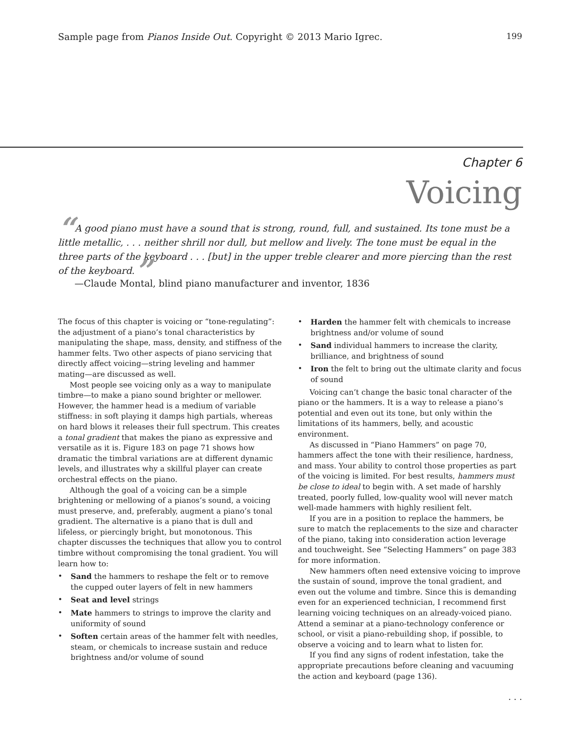Sample page from Pianos Inside Out. Copyright © 2013 Mario Igrec. 199
Chapter 6
Voicing
“A good piano must have a sound that is strong, round, full, and sustained. Its tone must be a little metallic, . . . neither shrill nor dull, but mellow and lively. The tone must be equal in the three parts of the keyboard . . . [but] in the upper treble clearer and more piercing than the rest of the keyboard.”
—Claude Montal, blind piano manufacturer and inventor, 1836
The focus of this chapter is voicing or “tone-regulating”: the adjustment of a piano’s tonal characteristics by manipulating the shape, mass, density, and stiffness of the hammer felts. Two other aspects of piano servicing that directly affect voicing—string leveling and hammer mating—are discussed as well.
Most people see voicing only as a way to manipulate timbre—to make a piano sound brighter or mellower. However, the hammer head is a medium of variable stiffness: in soft playing it damps high partials, whereas on hard blows it releases their full spectrum. This creates a tonal gradient that makes the piano as expressive and versatile as it is. Figure 183 on page 71 shows how dramatic the timbral variations are at different dynamic levels, and illustrates why a skillful player can create orchestral effects on the piano.
Although the goal of a voicing can be a simple brightening or mellowing of a pianos’s sound, a voicing must preserve, and, preferably, augment a piano’s tonal gradient. The alternative is a piano that is dull and lifeless, or piercingly bright, but monotonous. This chapter discusses the techniques that allow you to control timbre without compromising the tonal gradient. You will learn how to:
• Sand the hammers to reshape the felt or to remove the cupped outer layers of felt in new hammers
• Seat and level strings
• Mate hammers to strings to improve the clarity and uniformity of sound
• Soften certain areas of the hammer felt with needles, steam, or chemicals to increase sustain and reduce brightness and/or volume of sound
• Harden the hammer felt with chemicals to increase brightness and/or volume of sound
• Sand individual hammers to increase the clarity, brilliance, and brightness of sound
• Iron the felt to bring out the ultimate clarity and focus of sound
Voicing can’t change the basic tonal character of the piano or the hammers. It is a way to release a piano’s potential and even out its tone, but only within the limitations of its hammers, belly, and acoustic environment.
As discussed in “Piano Hammers” on page 70, hammers affect the tone with their resilience, hardness, and mass. Your ability to control those properties as part of the voicing is limited. For best results, hammers must be close to ideal to begin with. A set made of harshly treated, poorly fulled, low-quality wool will never match well-made hammers with highly resilient felt.
If you are in a position to replace the hammers, be sure to match the replacements to the size and character of the piano, taking into consideration action leverage and touchweight. See “Selecting Hammers” on page 383 for more information.
New hammers often need extensive voicing to improve the sustain of sound, improve the tonal gradient, and even out the volume and timbre. Since this is demanding even for an experienced technician, I recommend first learning voicing techniques on an already-voiced piano. Attend a seminar at a piano-technology conference or school, or visit a piano-rebuilding shop, if possible, to observe a voicing and to learn what to listen for.
If you find any signs of rodent infestation, take the appropriate precautions before cleaning and vacuuming the action and keyboard (page 136).
. . .